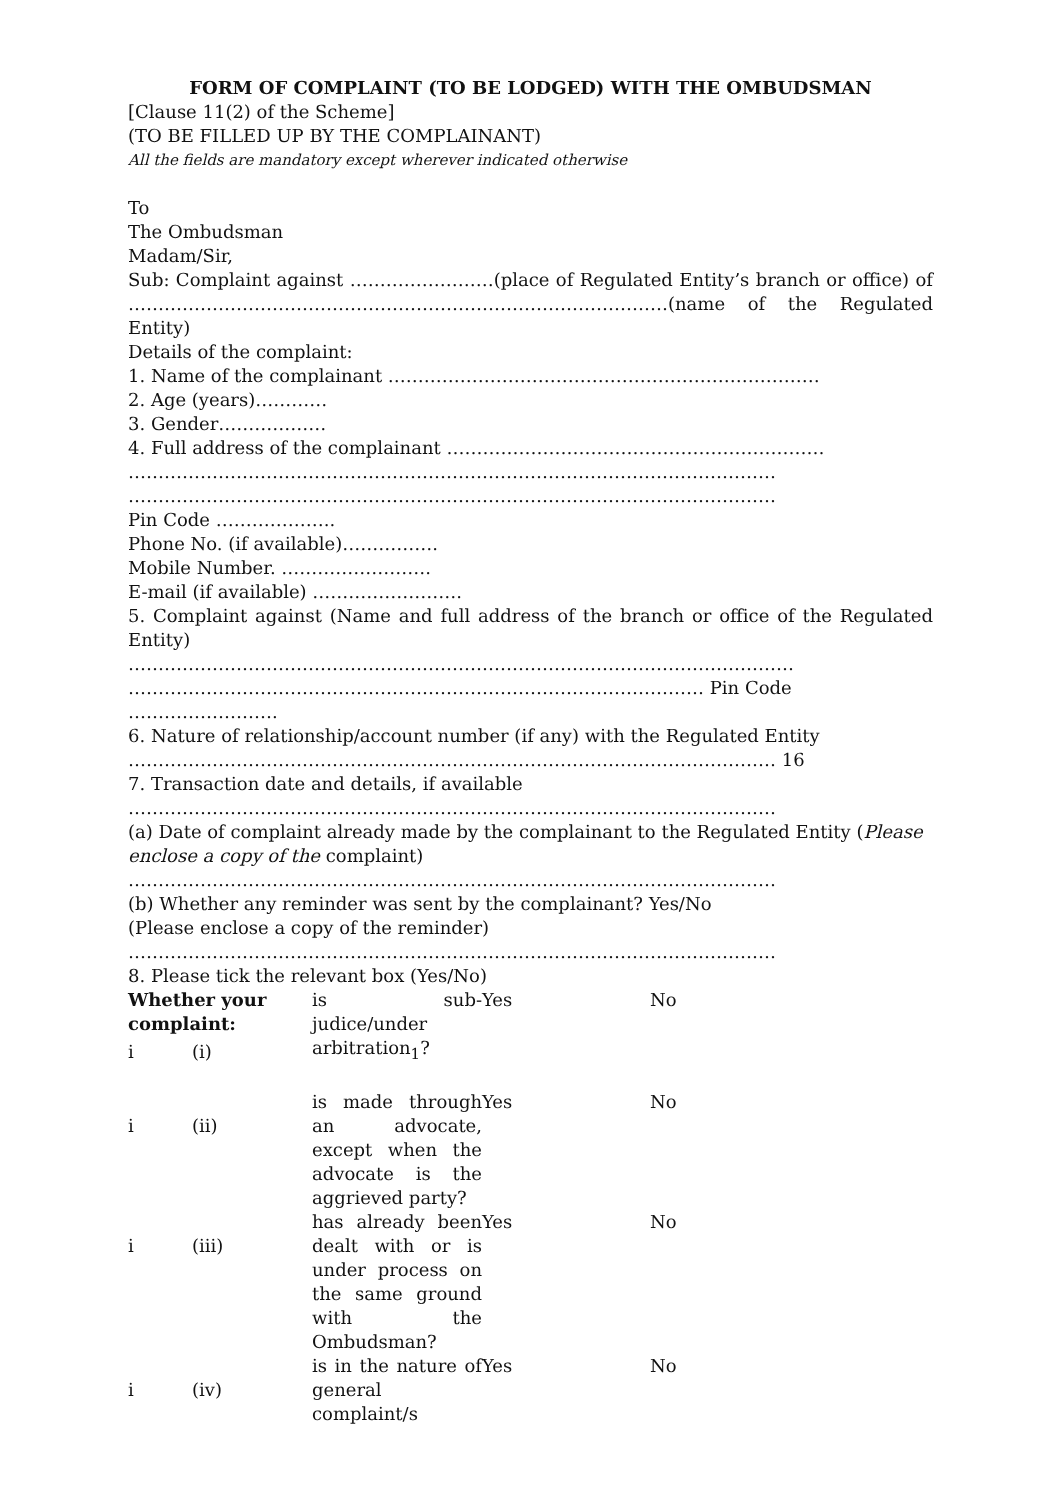FORM OF COMPLAINT (TO BE LODGED) WITH THE OMBUDSMAN
[Clause 11(2) of the Scheme]
(TO BE FILLED UP BY THE COMPLAINANT)
All the fields are mandatory except wherever indicated otherwise
To
The Ombudsman
Madam/Sir,
Sub: Complaint against ……………………(place of Regulated Entity’s branch or office) of ………………………………………………………………………………(name of the Regulated Entity)
Details of the complaint:
1. Name of the complainant ………………………………………………………………
2. Age (years)…………
3. Gender………………
4. Full address of the complainant ………………………………………………………
………………………………………………………………………………………………
………………………………………………………………………………………………
Pin Code ………………..
Phone No. (if available)…………….
Mobile Number. …………………….
E-mail (if available) …………………….
5. Complaint against (Name and full address of the branch or office of the Regulated Entity)
…………………………………………………………………………………………………
…………………………………………………………………………………… Pin Code …………………….
6. Nature of relationship/account number (if any) with the Regulated Entity
……………………………………………………………………………………………… 16
7. Transaction date and details, if available
………………………………………………………………………………………………
(a) Date of complaint already made by the complainant to the Regulated Entity (Please enclose a copy of the complaint)
………………………………………………………………………………………………
(b) Whether any reminder was sent by the complainant? Yes/No
(Please enclose a copy of the reminder)
………………………………………………………………………………………………
8. Please tick the relevant box (Yes/No)
| Whether your complaint: | | is sub-judice/under arbitration<sub>1</sub>? | Yes | No |
| i | (i) | | | |
| i | (ii) | is made through an advocate, except when the advocate is the aggrieved party? | Yes | No |
| i | (iii) | has already been dealt with or is under process on the same ground with the Ombudsman? | Yes | No |
| i | (iv) | is in the nature of general complaint/s | Yes | No |